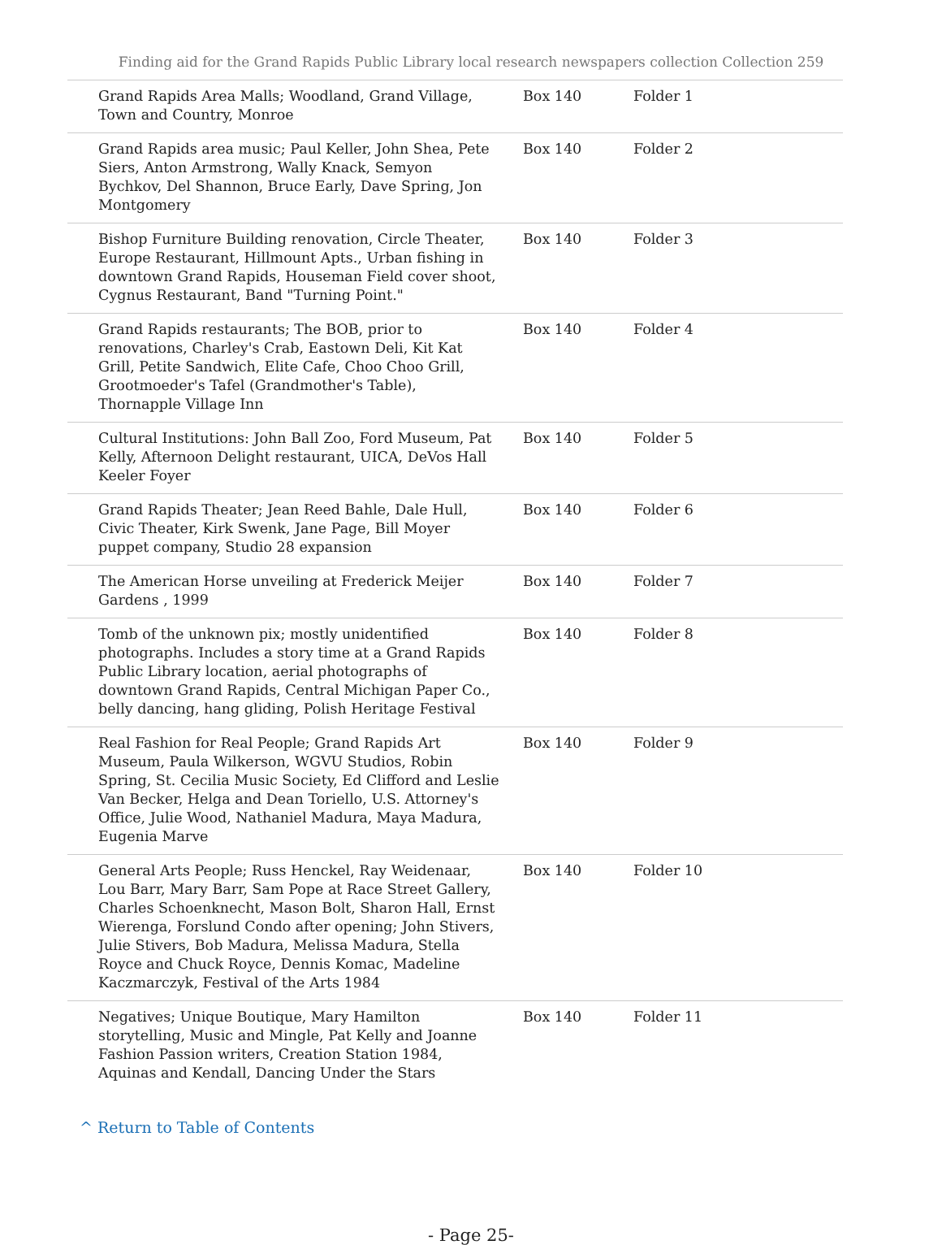Finding aid for the Grand Rapids Public Library local research newspapers collection Collection 259
| Grand Rapids Area Malls; Woodland, Grand Village, Town and Country, Monroe | Box 140 | Folder 1 |
| Grand Rapids area music; Paul Keller, John Shea, Pete Siers, Anton Armstrong, Wally Knack, Semyon Bychkov, Del Shannon, Bruce Early, Dave Spring, Jon Montgomery | Box 140 | Folder 2 |
| Bishop Furniture Building renovation, Circle Theater, Europe Restaurant, Hillmount Apts., Urban fishing in downtown Grand Rapids, Houseman Field cover shoot, Cygnus Restaurant, Band "Turning Point." | Box 140 | Folder 3 |
| Grand Rapids restaurants; The BOB, prior to renovations, Charley's Crab, Eastown Deli, Kit Kat Grill, Petite Sandwich, Elite Cafe, Choo Choo Grill, Grootmoeder's Tafel (Grandmother's Table), Thornapple Village Inn | Box 140 | Folder 4 |
| Cultural Institutions: John Ball Zoo, Ford Museum, Pat Kelly, Afternoon Delight restaurant, UICA, DeVos Hall Keeler Foyer | Box 140 | Folder 5 |
| Grand Rapids Theater; Jean Reed Bahle, Dale Hull, Civic Theater, Kirk Swenk, Jane Page, Bill Moyer puppet company, Studio 28 expansion | Box 140 | Folder 6 |
| The American Horse unveiling at Frederick Meijer Gardens , 1999 | Box 140 | Folder 7 |
| Tomb of the unknown pix; mostly unidentified photographs. Includes a story time at a Grand Rapids Public Library location, aerial photographs of downtown Grand Rapids, Central Michigan Paper Co., belly dancing, hang gliding, Polish Heritage Festival | Box 140 | Folder 8 |
| Real Fashion for Real People; Grand Rapids Art Museum, Paula Wilkerson, WGVU Studios, Robin Spring, St. Cecilia Music Society, Ed Clifford and Leslie Van Becker, Helga and Dean Toriello, U.S. Attorney's Office, Julie Wood, Nathaniel Madura, Maya Madura, Eugenia Marve | Box 140 | Folder 9 |
| General Arts People; Russ Henckel, Ray Weidenaar, Lou Barr, Mary Barr, Sam Pope at Race Street Gallery, Charles Schoenknecht, Mason Bolt, Sharon Hall, Ernst Wierenga, Forslund Condo after opening; John Stivers, Julie Stivers, Bob Madura, Melissa Madura, Stella Royce and Chuck Royce, Dennis Komac, Madeline Kaczmarczyk, Festival of the Arts 1984 | Box 140 | Folder 10 |
| Negatives; Unique Boutique, Mary Hamilton storytelling, Music and Mingle, Pat Kelly and Joanne Fashion Passion writers, Creation Station 1984, Aquinas and Kendall, Dancing Under the Stars | Box 140 | Folder 11 |
^ Return to Table of Contents
- Page 25-